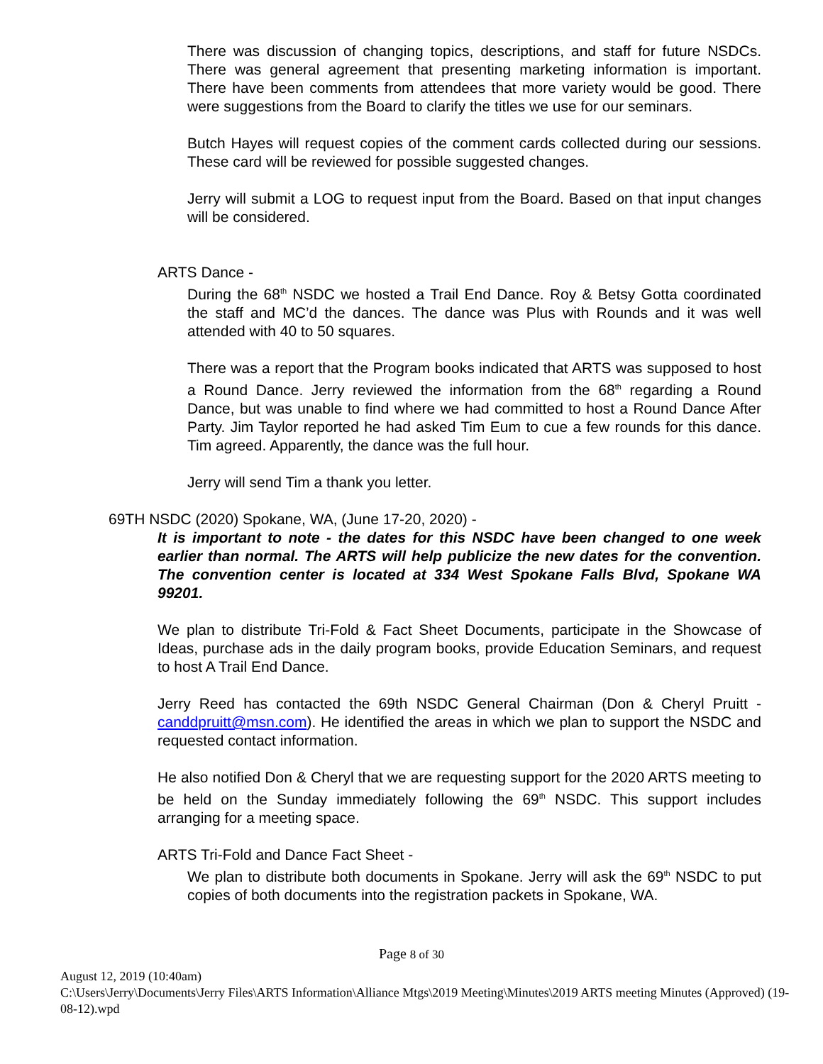There was discussion of changing topics, descriptions, and staff for future NSDCs. There was general agreement that presenting marketing information is important. There have been comments from attendees that more variety would be good. There were suggestions from the Board to clarify the titles we use for our seminars.
Butch Hayes will request copies of the comment cards collected during our sessions. These card will be reviewed for possible suggested changes.
Jerry will submit a LOG to request input from the Board. Based on that input changes will be considered.
ARTS Dance -
During the 68<sup>th</sup> NSDC we hosted a Trail End Dance. Roy & Betsy Gotta coordinated the staff and MC’d the dances. The dance was Plus with Rounds and it was well attended with 40 to 50 squares.
There was a report that the Program books indicated that ARTS was supposed to host a Round Dance. Jerry reviewed the information from the 68<sup>th</sup> regarding a Round Dance, but was unable to find where we had committed to host a Round Dance After Party. Jim Taylor reported he had asked Tim Eum to cue a few rounds for this dance. Tim agreed. Apparently, the dance was the full hour.
Jerry will send Tim a thank you letter.
69TH NSDC (2020) Spokane, WA, (June 17-20, 2020) -
It is important to note - the dates for this NSDC have been changed to one week earlier than normal. The ARTS will help publicize the new dates for the convention. The convention center is located at 334 West Spokane Falls Blvd, Spokane WA 99201.
We plan to distribute Tri-Fold & Fact Sheet Documents, participate in the Showcase of Ideas, purchase ads in the daily program books, provide Education Seminars, and request to host A Trail End Dance.
Jerry Reed has contacted the 69th NSDC General Chairman (Don & Cheryl Pruitt - canddpruitt@msn.com). He identified the areas in which we plan to support the NSDC and requested contact information.
He also notified Don & Cheryl that we are requesting support for the 2020 ARTS meeting to be held on the Sunday immediately following the 69<sup>th</sup> NSDC. This support includes arranging for a meeting space.
ARTS Tri-Fold and Dance Fact Sheet -
We plan to distribute both documents in Spokane. Jerry will ask the 69<sup>th</sup> NSDC to put copies of both documents into the registration packets in Spokane, WA.
Page 8 of 30
August 12, 2019 (10:40am)
C:\Users\Jerry\Documents\Jerry Files\ARTS Information\Alliance Mtgs\2019 Meeting\Minutes\2019 ARTS meeting Minutes (Approved) (19-08-12).wpd